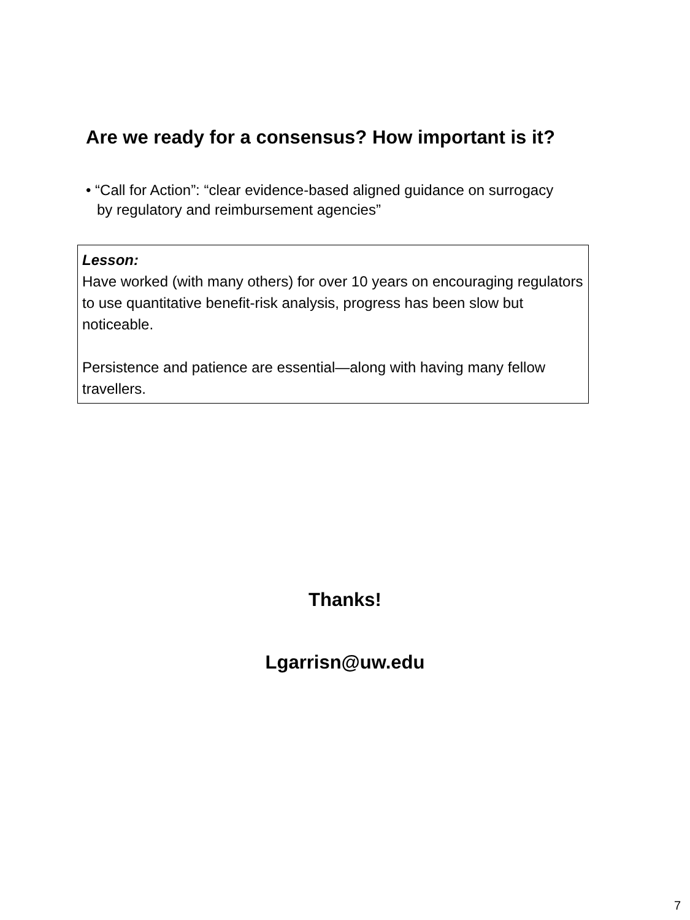Are we ready for a consensus? How important is it?
• “Call for Action”: “clear evidence-based aligned guidance on surrogacy by regulatory and reimbursement agencies”
Lesson:
Have worked (with many others) for over 10 years on encouraging regulators to use quantitative benefit-risk analysis, progress has been slow but noticeable.
Persistence and patience are essential—along with having many fellow travellers.
Thanks!
Lgarrisn@uw.edu
7